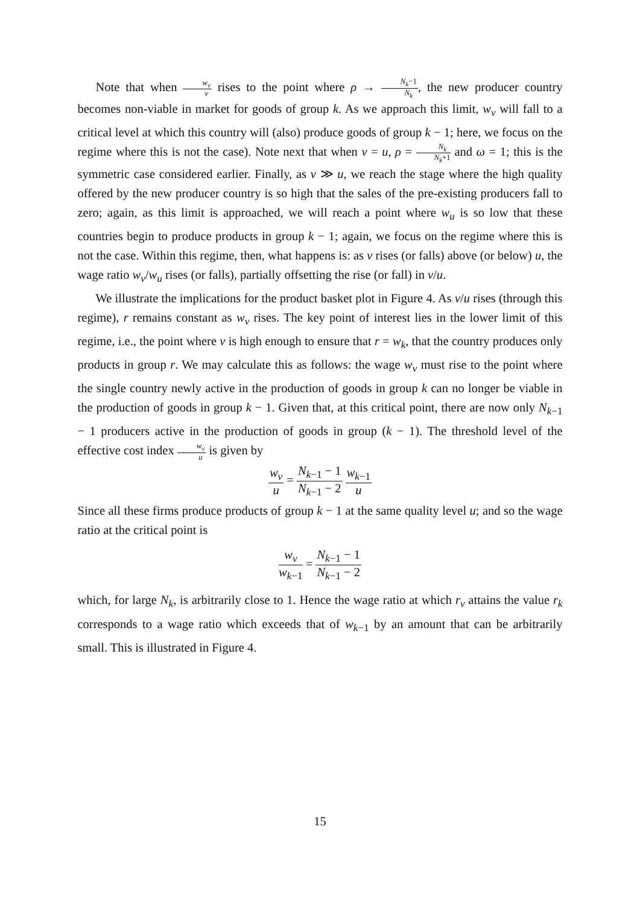Note that when w<sub>v</sub> v rises to the point where ρ → N<sub>k</sub>−1 N<sub>k</sub>, the new producer country becomes non-viable in market for goods of group k. As we approach this limit, w<sub>v</sub> will fall to a critical level at which this country will (also) produce goods of group k − 1; here, we focus on the regime where this is not the case). Note next that when v = u, ρ = N<sub>k</sub> N<sub>k</sub>+1 and ω = 1; this is the symmetric case considered earlier. Finally, as v ≫ u, we reach the stage where the high quality offered by the new producer country is so high that the sales of the pre-existing producers fall to zero; again, as this limit is approached, we will reach a point where w<sub>u</sub> is so low that these countries begin to produce products in group k − 1; again, we focus on the regime where this is not the case. Within this regime, then, what happens is: as v rises (or falls) above (or below) u, the wage ratio w<sub>v</sub>/w<sub>u</sub> rises (or falls), partially offsetting the rise (or fall) in v/u.
We illustrate the implications for the product basket plot in Figure 4. As v/u rises (through this regime), r remains constant as w<sub>v</sub> rises. The key point of interest lies in the lower limit of this regime, i.e., the point where v is high enough to ensure that r = w<sub>k</sub>, that the country produces only products in group r. We may calculate this as follows: the wage w<sub>v</sub> must rise to the point where the single country newly active in the production of goods in group k can no longer be viable in the production of goods in group k − 1. Given that, at this critical point, there are now only N<sub>k−1</sub> − 1 producers active in the production of goods in group (k − 1). The threshold level of the effective cost index w<sub>v</sub> u is given by
w<sub>v</sub> u = N<sub>k−1</sub> − 1 N<sub>k−1</sub> − 2 w<sub>k−1</sub> u
Since all these firms produce products of group k − 1 at the same quality level u; and so the wage ratio at the critical point is
w<sub>v</sub> w<sub>k−1</sub> = N<sub>k−1</sub> − 1 N<sub>k−1</sub> − 2
which, for large N<sub>k</sub>, is arbitrarily close to 1. Hence the wage ratio at which r<sub>v</sub> attains the value r<sub>k</sub> corresponds to a wage ratio which exceeds that of w<sub>k−1</sub> by an amount that can be arbitrarily small. This is illustrated in Figure 4.
15